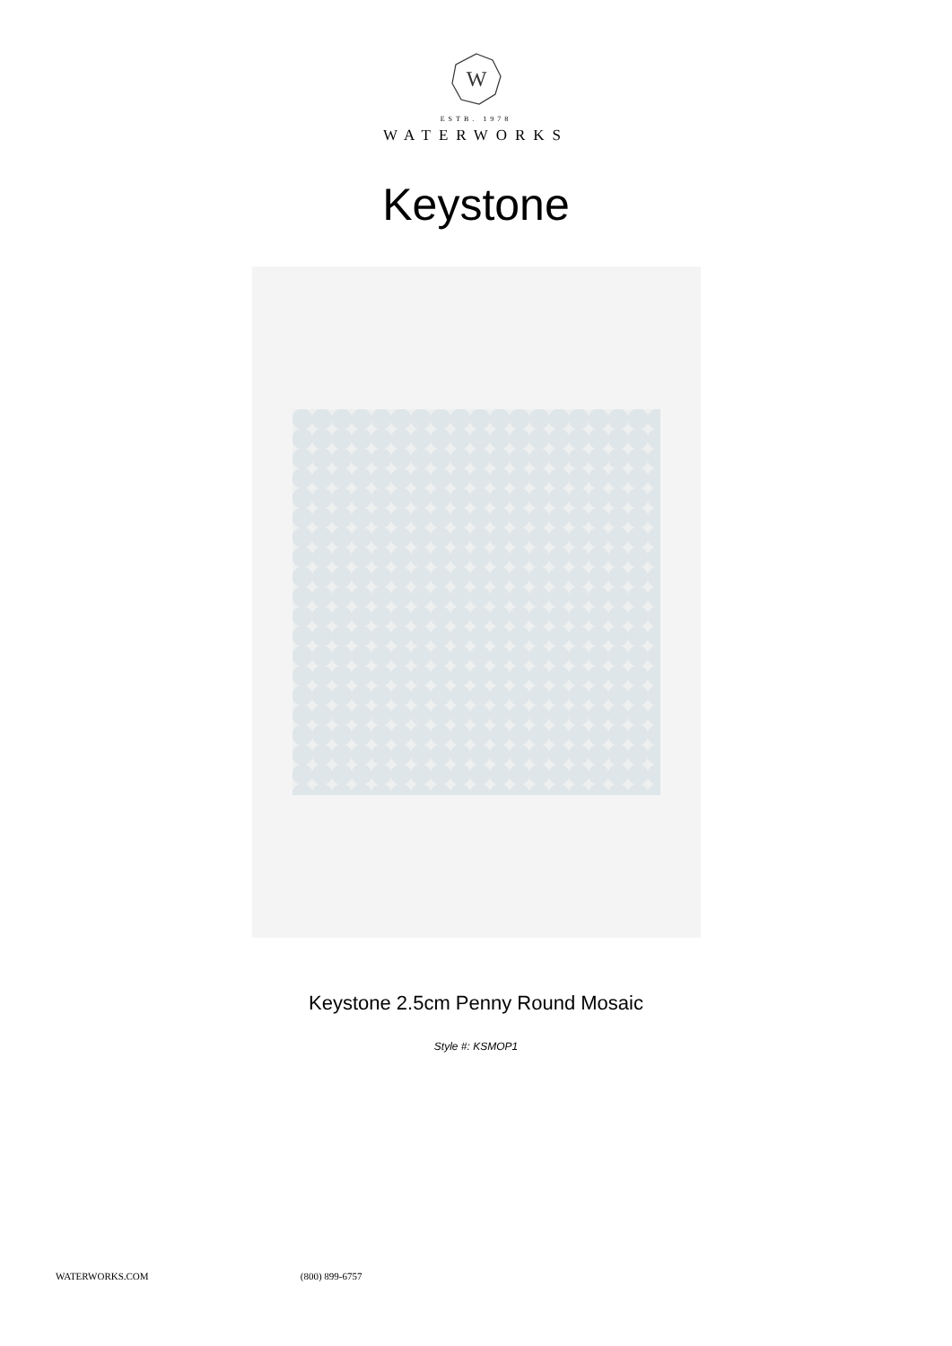W
ESTB. 1978
WATERWORKS
Keystone
Keystone 2.5cm Penny Round Mosaic
Style #: KSMOP1
WATERWORKS.COM (800) 899-6757